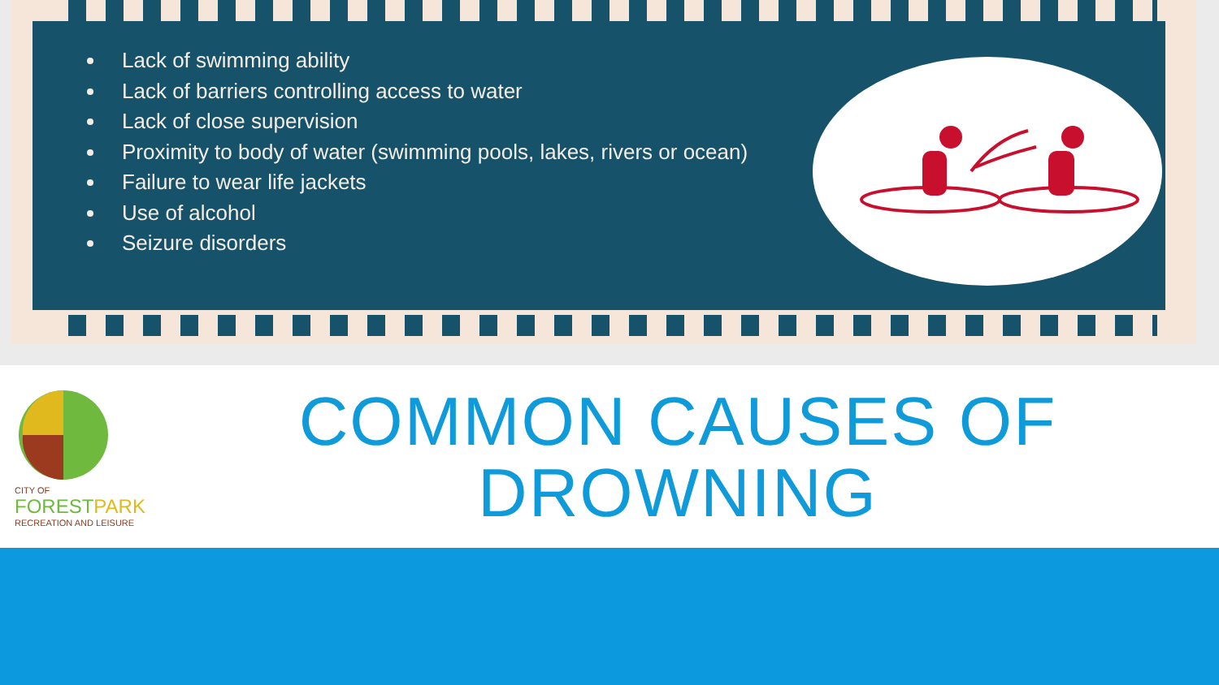Lack of swimming ability
Lack of barriers controlling access to water
Lack of close supervision
Proximity to body of water (swimming pools, lakes, rivers or ocean)
Failure to wear life jackets
Use of alcohol
Seizure disorders
CITY OF
FORESTPARK
RECREATION AND LEISURE
COMMON CAUSES OF DROWNING